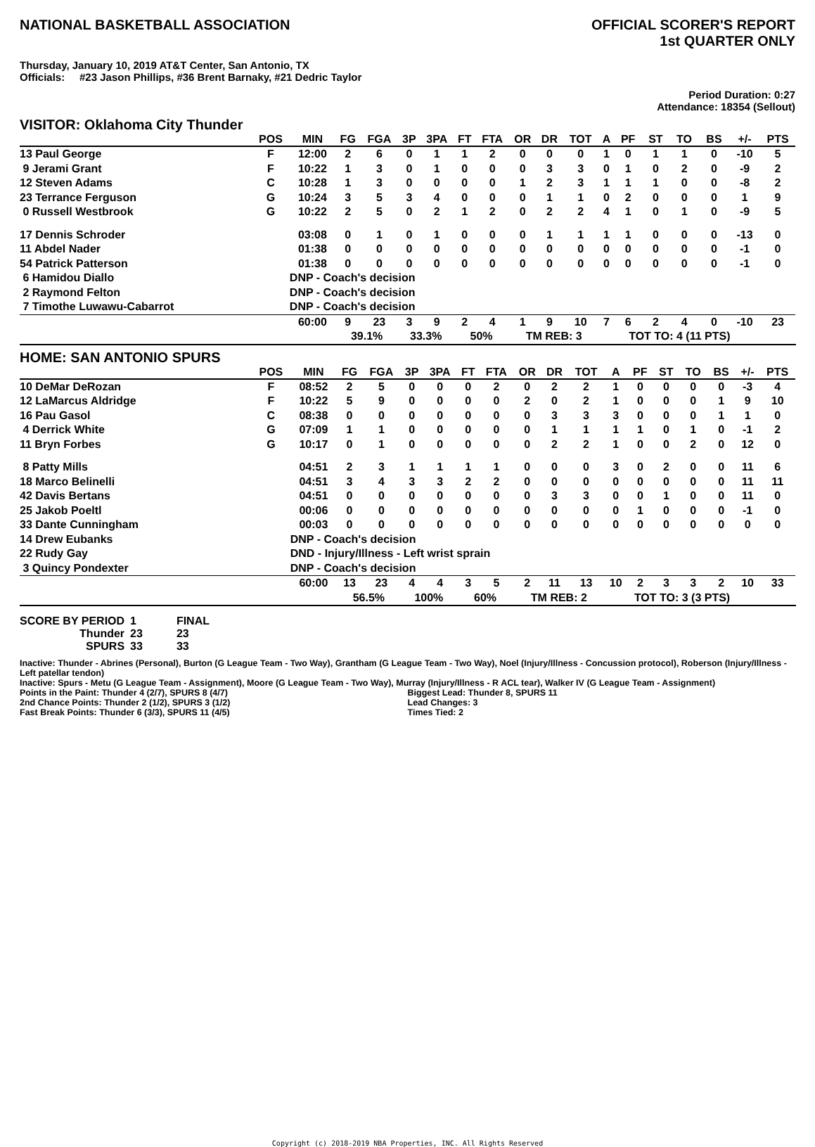NATIONAL BASKETBALL ASSOCIATION
OFFICIAL SCORER'S REPORT
1st QUARTER ONLY
Thursday, January 10, 2019 AT&T Center, San Antonio, TX
Officials: #23 Jason Phillips, #36 Brent Barnaky, #21 Dedric Taylor
Period Duration: 0:27
Attendance: 18354 (Sellout)
VISITOR: Oklahoma City Thunder
| | POS | MIN | FG | FGA | 3P | 3PA | FT | FTA | OR | DR | TOT | A | PF | ST | TO | BS | +/- | PTS | |
| --- | --- | --- | --- | --- | --- | --- | --- | --- | --- | --- | --- | --- | --- | --- | --- | --- | --- | --- | --- |
| 13 Paul George | F | 12:00 | 2 | 6 | 0 | 1 | 1 | 2 | 0 | 0 | 0 | 1 | 0 | 1 | 1 | 0 | -10 | 5 | |
| 9 Jerami Grant | F | 10:22 | 1 | 3 | 0 | 1 | 0 | 0 | 0 | 3 | 3 | 0 | 1 | 0 | 2 | 0 | -9 | 2 | |
| 12 Steven Adams | C | 10:28 | 1 | 3 | 0 | 0 | 0 | 0 | 1 | 2 | 3 | 1 | 1 | 1 | 0 | 0 | -8 | 2 | |
| 23 Terrance Ferguson | G | 10:24 | 3 | 5 | 3 | 4 | 0 | 0 | 0 | 1 | 1 | 0 | 2 | 0 | 0 | 0 | 1 | 9 | |
| 0 Russell Westbrook | G | 10:22 | 2 | 5 | 0 | 2 | 1 | 2 | 0 | 2 | 2 | 4 | 1 | 0 | 1 | 0 | -9 | 5 | |
| 17 Dennis Schroder | | 03:08 | 0 | 1 | 0 | 1 | 0 | 0 | 0 | 1 | 1 | 1 | 1 | 0 | 0 | 0 | -13 | 0 | |
| 11 Abdel Nader | | 01:38 | 0 | 0 | 0 | 0 | 0 | 0 | 0 | 0 | 0 | 0 | 0 | 0 | 0 | 0 | -1 | 0 | |
| 54 Patrick Patterson | | 01:38 | 0 | 0 | 0 | 0 | 0 | 0 | 0 | 0 | 0 | 0 | 0 | 0 | 0 | 0 | -1 | 0 | |
| 6 Hamidou Diallo | | DNP - Coach's decision | | | | | | | | | | | | | | | | | |
| 2 Raymond Felton | | DNP - Coach's decision | | | | | | | | | | | | | | | | | |
| 7 Timothe Luwawu-Cabarrot | | DNP - Coach's decision | | | | | | | | | | | | | | | | | |
| | | 60:00 | 9 | 23 | 3 | 9 | 2 | 4 | 1 | 9 | 10 | 7 | 6 | 2 | 4 | 0 | -10 | 23 | |
| | | | 39.1% | | 33.3% | | 50% | | TM REB: 3 | | | TOT TO: 4 (11 PTS) | | | | | | | |
HOME: SAN ANTONIO SPURS
| | POS | MIN | FG | FGA | 3P | 3PA | FT | FTA | OR | DR | TOT | A | PF | ST | TO | BS | +/- | PTS | |
| --- | --- | --- | --- | --- | --- | --- | --- | --- | --- | --- | --- | --- | --- | --- | --- | --- | --- | --- | --- |
| 10 DeMar DeRozan | F | 08:52 | 2 | 5 | 0 | 0 | 0 | 2 | 0 | 2 | 2 | 1 | 0 | 0 | 0 | 0 | -3 | 4 | |
| 12 LaMarcus Aldridge | F | 10:22 | 5 | 9 | 0 | 0 | 0 | 0 | 2 | 0 | 2 | 1 | 0 | 0 | 0 | 1 | 9 | 10 | |
| 16 Pau Gasol | C | 08:38 | 0 | 0 | 0 | 0 | 0 | 0 | 0 | 3 | 3 | 3 | 0 | 0 | 0 | 1 | 1 | 0 | |
| 4 Derrick White | G | 07:09 | 1 | 1 | 0 | 0 | 0 | 0 | 0 | 1 | 1 | 1 | 1 | 0 | 1 | 0 | -1 | 2 | |
| 11 Bryn Forbes | G | 10:17 | 0 | 1 | 0 | 0 | 0 | 0 | 0 | 2 | 2 | 1 | 0 | 0 | 2 | 0 | 12 | 0 | |
| 8 Patty Mills | | 04:51 | 2 | 3 | 1 | 1 | 1 | 1 | 0 | 0 | 0 | 3 | 0 | 2 | 0 | 0 | 11 | 6 | |
| 18 Marco Belinelli | | 04:51 | 3 | 4 | 3 | 3 | 2 | 2 | 0 | 0 | 0 | 0 | 0 | 0 | 0 | 0 | 11 | 11 | |
| 42 Davis Bertans | | 04:51 | 0 | 0 | 0 | 0 | 0 | 0 | 0 | 3 | 3 | 0 | 0 | 1 | 0 | 0 | 11 | 0 | |
| 25 Jakob Poeltl | | 00:06 | 0 | 0 | 0 | 0 | 0 | 0 | 0 | 0 | 0 | 0 | 1 | 0 | 0 | 0 | -1 | 0 | |
| 33 Dante Cunningham | | 00:03 | 0 | 0 | 0 | 0 | 0 | 0 | 0 | 0 | 0 | 0 | 0 | 0 | 0 | 0 | 0 | 0 | |
| 14 Drew Eubanks | | DNP - Coach's decision | | | | | | | | | | | | | | | | | |
| 22 Rudy Gay | | DND - Injury/Illness - Left wrist sprain | | | | | | | | | | | | | | | | | |
| 3 Quincy Pondexter | | DNP - Coach's decision | | | | | | | | | | | | | | | | | |
| | | 60:00 | 13 | 23 | 4 | 4 | 3 | 5 | 2 | 11 | 13 | 10 | 2 | 3 | 3 | 2 | 10 | 33 | |
| | | | 56.5% | | 100% | | 60% | | TM REB: 2 | | | TOT TO: 3 (3 PTS) | | | | | | | |
| SCORE BY PERIOD | 1 | FINAL |
| Thunder | 23 | 23 |
| SPURS | 33 | 33 |
Inactive: Thunder - Abrines (Personal), Burton (G League Team - Two Way), Grantham (G League Team - Two Way), Noel (Injury/Illness - Concussion protocol), Roberson (Injury/Illness - Left patellar tendon)
Inactive: Spurs - Metu (G League Team - Assignment), Moore (G League Team - Two Way), Murray (Injury/Illness - R ACL tear), Walker IV (G League Team - Assignment)
Points in the Paint: Thunder 4 (2/7), SPURS 8 (4/7)
2nd Chance Points: Thunder 2 (1/2), SPURS 3 (1/2)
Fast Break Points: Thunder 6 (3/3), SPURS 11 (4/5)
Biggest Lead: Thunder 8, SPURS 11
Lead Changes: 3
Times Tied: 2
Copyright (c) 2018-2019 NBA Properties, INC. All Rights Reserved